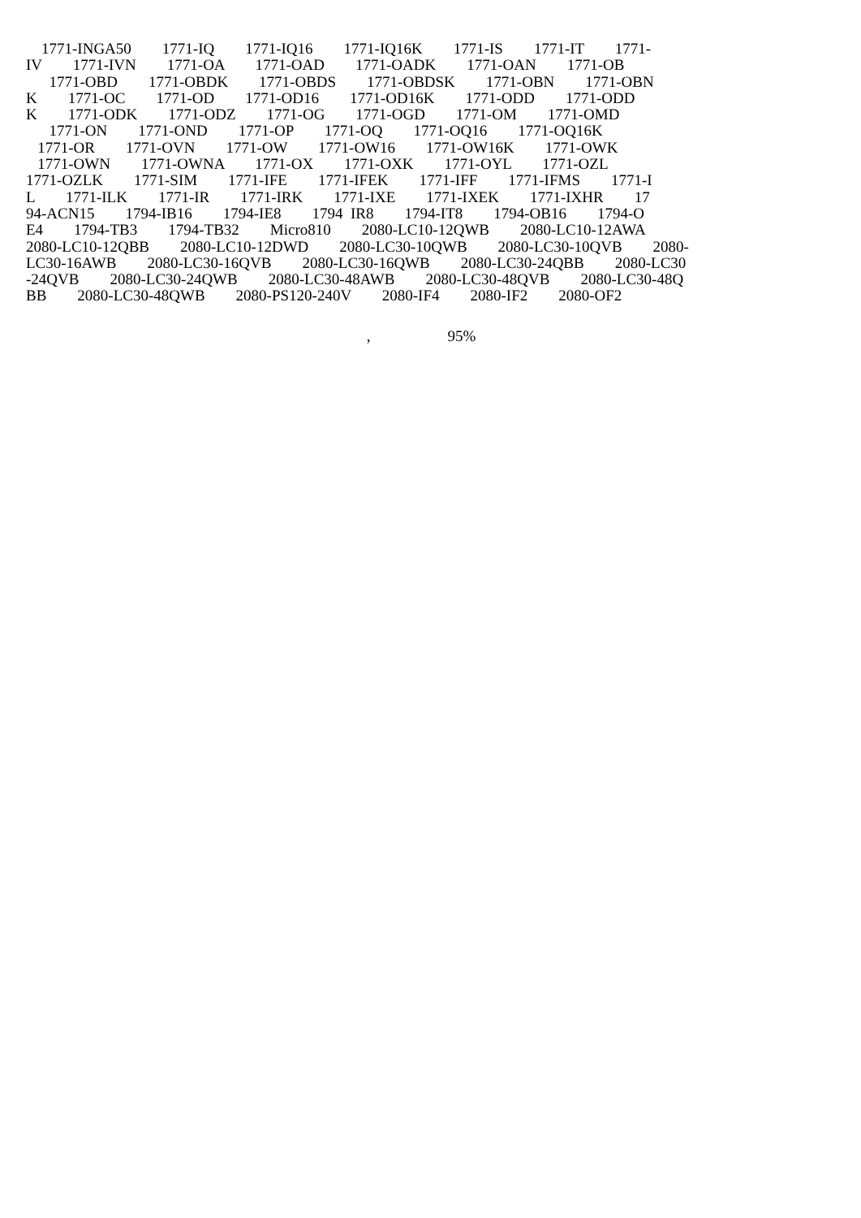1771-INGA50 1771-IQ 1771-IQ16 1771-IQ16K 1771-IS 1771-IT 1771-
IV 1771-IVN 1771-OA 1771-OAD 1771-OADK 1771-OAN 1771-OB
1771-OBD 1771-OBDK 1771-OBDS 1771-OBDSK 1771-OBN 1771-OBN
K 1771-OC 1771-OD 1771-OD16 1771-OD16K 1771-ODD 1771-ODD
K 1771-ODK 1771-ODZ 1771-OG 1771-OGD 1771-OM 1771-OMD
1771-ON 1771-OND 1771-OP 1771-OQ 1771-OQ16 1771-OQ16K
1771-OR 1771-OVN 1771-OW 1771-OW16 1771-OW16K 1771-OWK
1771-OWN 1771-OWNA 1771-OX 1771-OXK 1771-OYL 1771-OZL
1771-OZLK 1771-SIM 1771-IFE 1771-IFEK 1771-IFF 1771-IFMS 1771-I
L 1771-ILK 1771-IR 1771-IRK 1771-IXE 1771-IXEK 1771-IXHR 17
94-ACN15 1794-IB16 1794-IE8 1794 IR8 1794-IT8 1794-OB16 1794-O
E4 1794-TB3 1794-TB32 Micro810 2080-LC10-12QWB 2080-LC10-12AWA
2080-LC10-12QBB 2080-LC10-12DWD 2080-LC30-10QWB 2080-LC30-10QVB 2080-
LC30-16AWB 2080-LC30-16QVB 2080-LC30-16QWB 2080-LC30-24QBB 2080-LC30
-24QVB 2080-LC30-24QWB 2080-LC30-48AWB 2080-LC30-48QVB 2080-LC30-48Q
BB 2080-LC30-48QWB 2080-PS120-240V 2080-IF4 2080-IF2 2080-OF2
, 95%